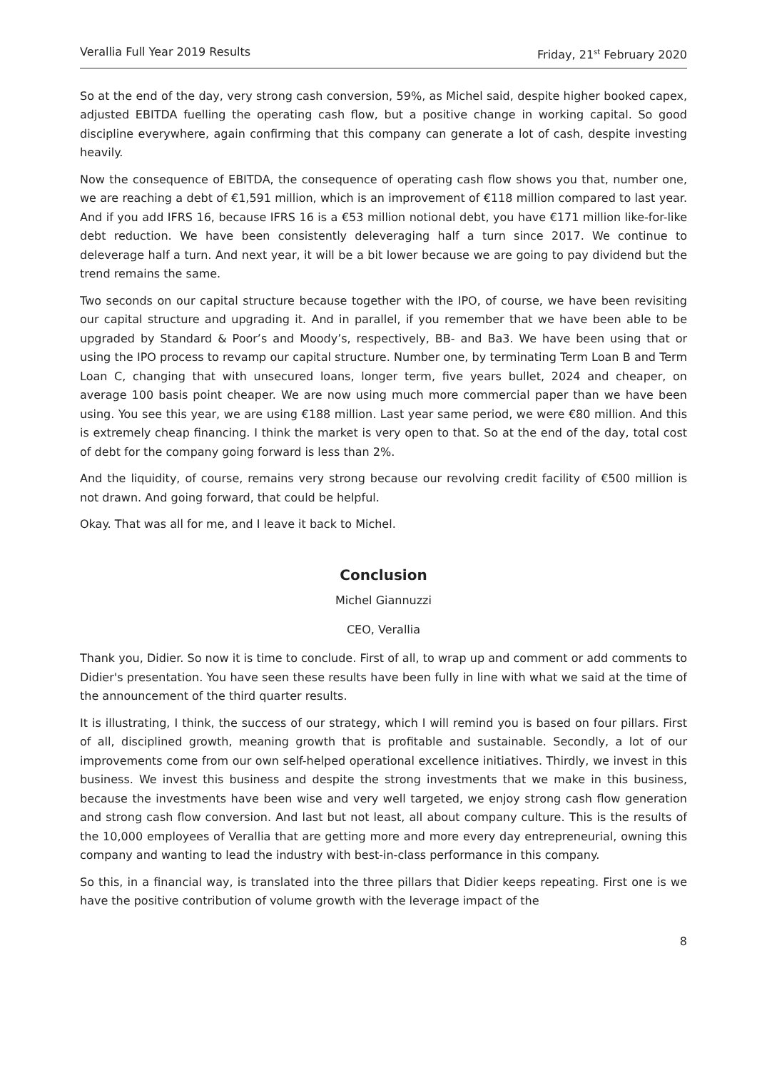Verallia Full Year 2019 Results Friday, 21<sup>st</sup> February 2020
So at the end of the day, very strong cash conversion, 59%, as Michel said, despite higher booked capex, adjusted EBITDA fuelling the operating cash flow, but a positive change in working capital. So good discipline everywhere, again confirming that this company can generate a lot of cash, despite investing heavily.
Now the consequence of EBITDA, the consequence of operating cash flow shows you that, number one, we are reaching a debt of €1,591 million, which is an improvement of €118 million compared to last year. And if you add IFRS 16, because IFRS 16 is a €53 million notional debt, you have €171 million like-for-like debt reduction. We have been consistently deleveraging half a turn since 2017. We continue to deleverage half a turn. And next year, it will be a bit lower because we are going to pay dividend but the trend remains the same.
Two seconds on our capital structure because together with the IPO, of course, we have been revisiting our capital structure and upgrading it. And in parallel, if you remember that we have been able to be upgraded by Standard & Poor’s and Moody’s, respectively, BB- and Ba3. We have been using that or using the IPO process to revamp our capital structure. Number one, by terminating Term Loan B and Term Loan C, changing that with unsecured loans, longer term, five years bullet, 2024 and cheaper, on average 100 basis point cheaper. We are now using much more commercial paper than we have been using. You see this year, we are using €188 million. Last year same period, we were €80 million. And this is extremely cheap financing. I think the market is very open to that. So at the end of the day, total cost of debt for the company going forward is less than 2%.
And the liquidity, of course, remains very strong because our revolving credit facility of €500 million is not drawn. And going forward, that could be helpful.
Okay. That was all for me, and I leave it back to Michel.
Conclusion
Michel Giannuzzi
CEO, Verallia
Thank you, Didier. So now it is time to conclude. First of all, to wrap up and comment or add comments to Didier's presentation. You have seen these results have been fully in line with what we said at the time of the announcement of the third quarter results.
It is illustrating, I think, the success of our strategy, which I will remind you is based on four pillars. First of all, disciplined growth, meaning growth that is profitable and sustainable. Secondly, a lot of our improvements come from our own self-helped operational excellence initiatives. Thirdly, we invest in this business. We invest this business and despite the strong investments that we make in this business, because the investments have been wise and very well targeted, we enjoy strong cash flow generation and strong cash flow conversion. And last but not least, all about company culture. This is the results of the 10,000 employees of Verallia that are getting more and more every day entrepreneurial, owning this company and wanting to lead the industry with best-in-class performance in this company.
So this, in a financial way, is translated into the three pillars that Didier keeps repeating. First one is we have the positive contribution of volume growth with the leverage impact of the
8